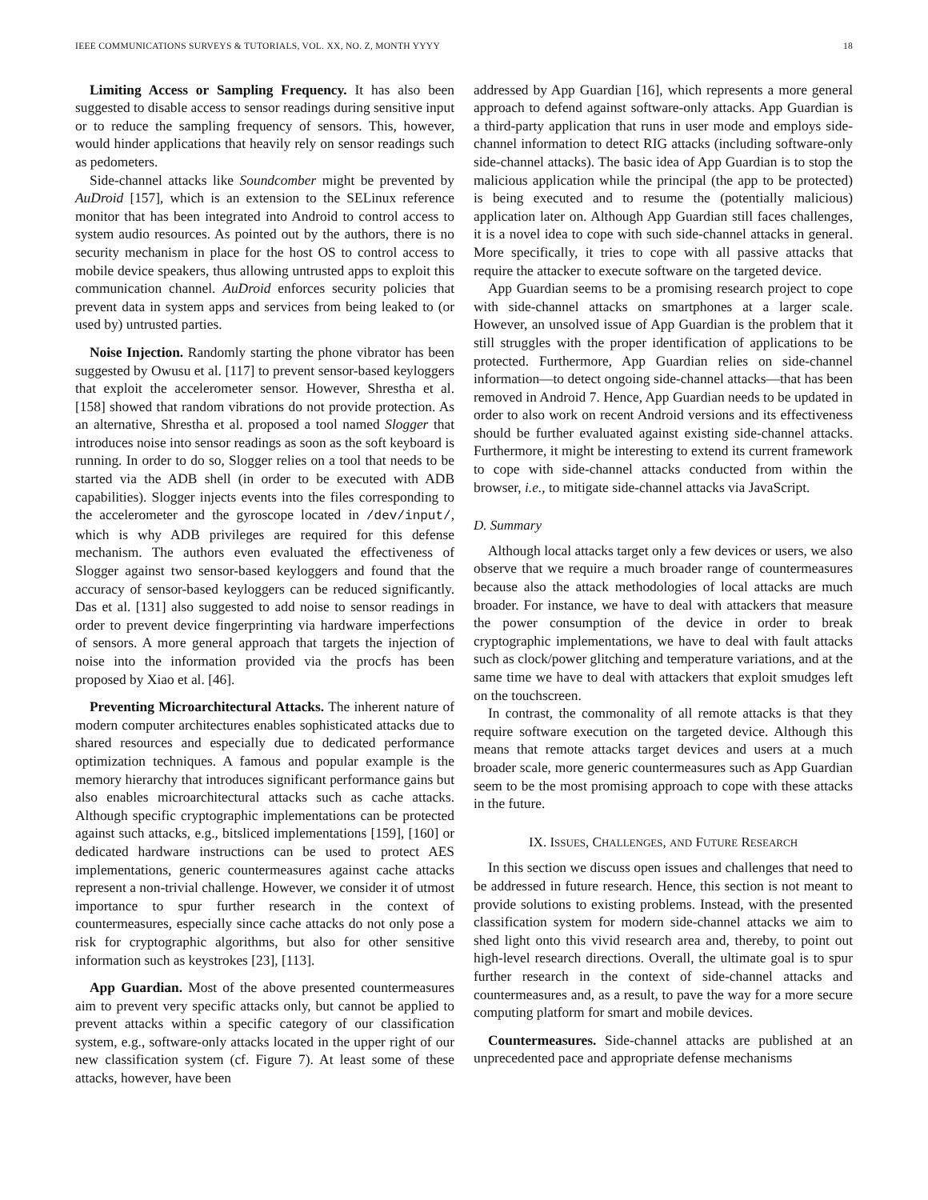IEEE COMMUNICATIONS SURVEYS & TUTORIALS, VOL. XX, NO. Z, MONTH YYYY 18
Limiting Access or Sampling Frequency. It has also been suggested to disable access to sensor readings during sensitive input or to reduce the sampling frequency of sensors. This, however, would hinder applications that heavily rely on sensor readings such as pedometers.
Side-channel attacks like Soundcomber might be prevented by AuDroid [157], which is an extension to the SELinux reference monitor that has been integrated into Android to control access to system audio resources. As pointed out by the authors, there is no security mechanism in place for the host OS to control access to mobile device speakers, thus allowing untrusted apps to exploit this communication channel. AuDroid enforces security policies that prevent data in system apps and services from being leaked to (or used by) untrusted parties.
Noise Injection. Randomly starting the phone vibrator has been suggested by Owusu et al. [117] to prevent sensor-based keyloggers that exploit the accelerometer sensor. However, Shrestha et al. [158] showed that random vibrations do not provide protection. As an alternative, Shrestha et al. proposed a tool named Slogger that introduces noise into sensor readings as soon as the soft keyboard is running. In order to do so, Slogger relies on a tool that needs to be started via the ADB shell (in order to be executed with ADB capabilities). Slogger injects events into the files corresponding to the accelerometer and the gyroscope located in /dev/input/, which is why ADB privileges are required for this defense mechanism. The authors even evaluated the effectiveness of Slogger against two sensor-based keyloggers and found that the accuracy of sensor-based keyloggers can be reduced significantly. Das et al. [131] also suggested to add noise to sensor readings in order to prevent device fingerprinting via hardware imperfections of sensors. A more general approach that targets the injection of noise into the information provided via the procfs has been proposed by Xiao et al. [46].
Preventing Microarchitectural Attacks. The inherent nature of modern computer architectures enables sophisticated attacks due to shared resources and especially due to dedicated performance optimization techniques. A famous and popular example is the memory hierarchy that introduces significant performance gains but also enables microarchitectural attacks such as cache attacks. Although specific cryptographic implementations can be protected against such attacks, e.g., bitsliced implementations [159], [160] or dedicated hardware instructions can be used to protect AES implementations, generic countermeasures against cache attacks represent a non-trivial challenge. However, we consider it of utmost importance to spur further research in the context of countermeasures, especially since cache attacks do not only pose a risk for cryptographic algorithms, but also for other sensitive information such as keystrokes [23], [113].
App Guardian. Most of the above presented countermeasures aim to prevent very specific attacks only, but cannot be applied to prevent attacks within a specific category of our classification system, e.g., software-only attacks located in the upper right of our new classification system (cf. Figure 7). At least some of these attacks, however, have been
addressed by App Guardian [16], which represents a more general approach to defend against software-only attacks. App Guardian is a third-party application that runs in user mode and employs side-channel information to detect RIG attacks (including software-only side-channel attacks). The basic idea of App Guardian is to stop the malicious application while the principal (the app to be protected) is being executed and to resume the (potentially malicious) application later on. Although App Guardian still faces challenges, it is a novel idea to cope with such side-channel attacks in general. More specifically, it tries to cope with all passive attacks that require the attacker to execute software on the targeted device.
App Guardian seems to be a promising research project to cope with side-channel attacks on smartphones at a larger scale. However, an unsolved issue of App Guardian is the problem that it still struggles with the proper identification of applications to be protected. Furthermore, App Guardian relies on side-channel information—to detect ongoing side-channel attacks—that has been removed in Android 7. Hence, App Guardian needs to be updated in order to also work on recent Android versions and its effectiveness should be further evaluated against existing side-channel attacks. Furthermore, it might be interesting to extend its current framework to cope with side-channel attacks conducted from within the browser, i.e., to mitigate side-channel attacks via JavaScript.
D. Summary
Although local attacks target only a few devices or users, we also observe that we require a much broader range of countermeasures because also the attack methodologies of local attacks are much broader. For instance, we have to deal with attackers that measure the power consumption of the device in order to break cryptographic implementations, we have to deal with fault attacks such as clock/power glitching and temperature variations, and at the same time we have to deal with attackers that exploit smudges left on the touchscreen.
In contrast, the commonality of all remote attacks is that they require software execution on the targeted device. Although this means that remote attacks target devices and users at a much broader scale, more generic countermeasures such as App Guardian seem to be the most promising approach to cope with these attacks in the future.
IX. ISSUES, CHALLENGES, AND FUTURE RESEARCH
In this section we discuss open issues and challenges that need to be addressed in future research. Hence, this section is not meant to provide solutions to existing problems. Instead, with the presented classification system for modern side-channel attacks we aim to shed light onto this vivid research area and, thereby, to point out high-level research directions. Overall, the ultimate goal is to spur further research in the context of side-channel attacks and countermeasures and, as a result, to pave the way for a more secure computing platform for smart and mobile devices.
Countermeasures. Side-channel attacks are published at an unprecedented pace and appropriate defense mechanisms